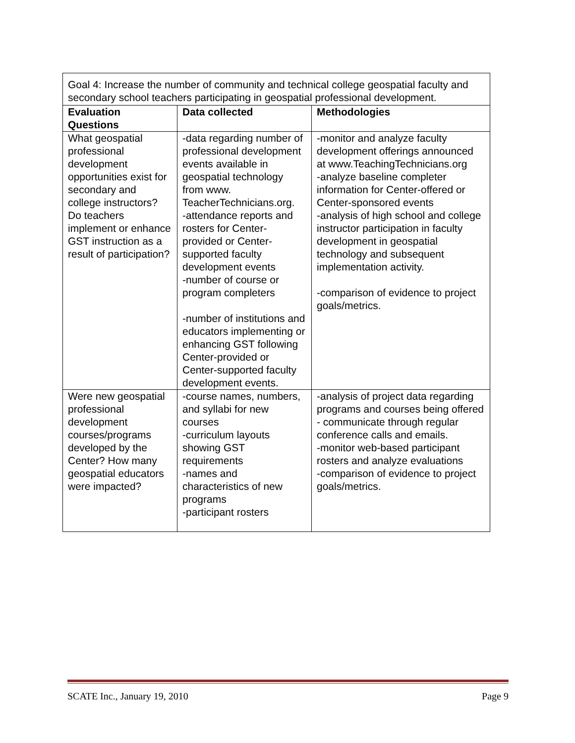| Goal 4: Increase the number of community and technical college geospatial faculty and secondary school teachers participating in geospatial professional development. | | |
| Evaluation Questions | Data collected | Methodologies |
| What geospatial professional development opportunities exist for secondary and college instructors? Do teachers implement or enhance GST instruction as a result of participation? | -data regarding number of professional development events available in geospatial technology from www. TeacherTechnicians.org. -attendance reports and rosters for Center-provided or Center-supported faculty development events -number of course or program completers -number of institutions and educators implementing or enhancing GST following Center-provided or Center-supported faculty development events. | -monitor and analyze faculty development offerings announced at www.TeachingTechnicians.org -analyze baseline completer information for Center-offered or Center-sponsored events -analysis of high school and college instructor participation in faculty development in geospatial technology and subsequent implementation activity. -comparison of evidence to project goals/metrics. |
| Were new geospatial professional development courses/programs developed by the Center? How many geospatial educators were impacted? | -course names, numbers, and syllabi for new courses -curriculum layouts showing GST requirements -names and characteristics of new programs -participant rosters | -analysis of project data regarding programs and courses being offered - communicate through regular conference calls and emails. -monitor web-based participant rosters and analyze evaluations -comparison of evidence to project goals/metrics. |
SCATE Inc., January 19, 2010 Page 9